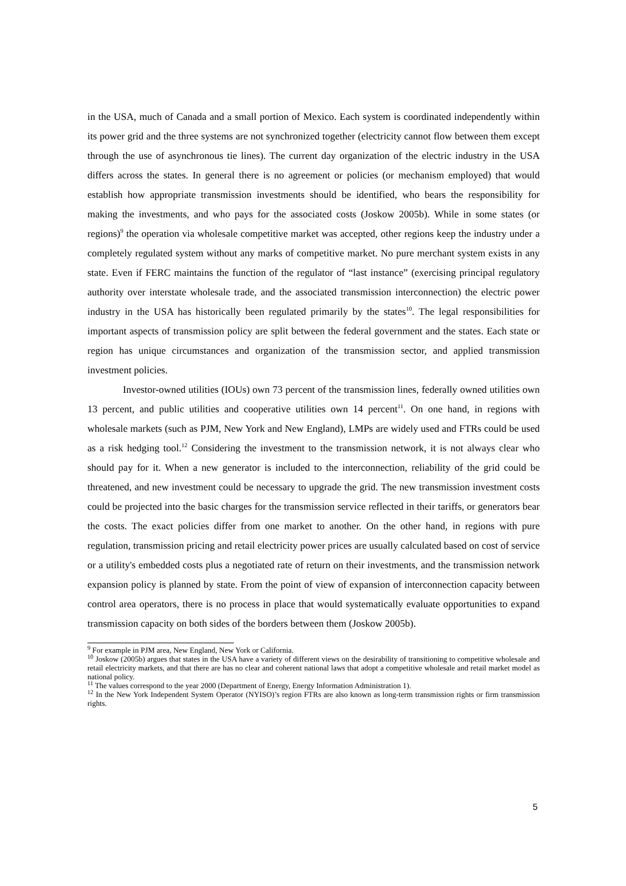in the USA, much of Canada and a small portion of Mexico. Each system is coordinated independently within its power grid and the three systems are not synchronized together (electricity cannot flow between them except through the use of asynchronous tie lines). The current day organization of the electric industry in the USA differs across the states. In general there is no agreement or policies (or mechanism employed) that would establish how appropriate transmission investments should be identified, who bears the responsibility for making the investments, and who pays for the associated costs (Joskow 2005b). While in some states (or regions)<sup>9</sup> the operation via wholesale competitive market was accepted, other regions keep the industry under a completely regulated system without any marks of competitive market. No pure merchant system exists in any state. Even if FERC maintains the function of the regulator of “last instance” (exercising principal regulatory authority over interstate wholesale trade, and the associated transmission interconnection) the electric power industry in the USA has historically been regulated primarily by the states<sup>10</sup>. The legal responsibilities for important aspects of transmission policy are split between the federal government and the states. Each state or region has unique circumstances and organization of the transmission sector, and applied transmission investment policies.
Investor-owned utilities (IOUs) own 73 percent of the transmission lines, federally owned utilities own 13 percent, and public utilities and cooperative utilities own 14 percent<sup>11</sup>. On one hand, in regions with wholesale markets (such as PJM, New York and New England), LMPs are widely used and FTRs could be used as a risk hedging tool.<sup>12</sup> Considering the investment to the transmission network, it is not always clear who should pay for it. When a new generator is included to the interconnection, reliability of the grid could be threatened, and new investment could be necessary to upgrade the grid. The new transmission investment costs could be projected into the basic charges for the transmission service reflected in their tariffs, or generators bear the costs. The exact policies differ from one market to another. On the other hand, in regions with pure regulation, transmission pricing and retail electricity power prices are usually calculated based on cost of service or a utility's embedded costs plus a negotiated rate of return on their investments, and the transmission network expansion policy is planned by state. From the point of view of expansion of interconnection capacity between control area operators, there is no process in place that would systematically evaluate opportunities to expand transmission capacity on both sides of the borders between them (Joskow 2005b).
<sup>9</sup> For example in PJM area, New England, New York or California.
<sup>10</sup> Joskow (2005b) argues that states in the USA have a variety of different views on the desirability of transitioning to competitive wholesale and retail electricity markets, and that there are has no clear and coherent national laws that adopt a competitive wholesale and retail market model as national policy.
<sup>11</sup> The values correspond to the year 2000 (Department of Energy, Energy Information Administration 1).
<sup>12</sup> In the New York Independent System Operator (NYISO)’s region FTRs are also known as long-term transmission rights or firm transmission rights.
5